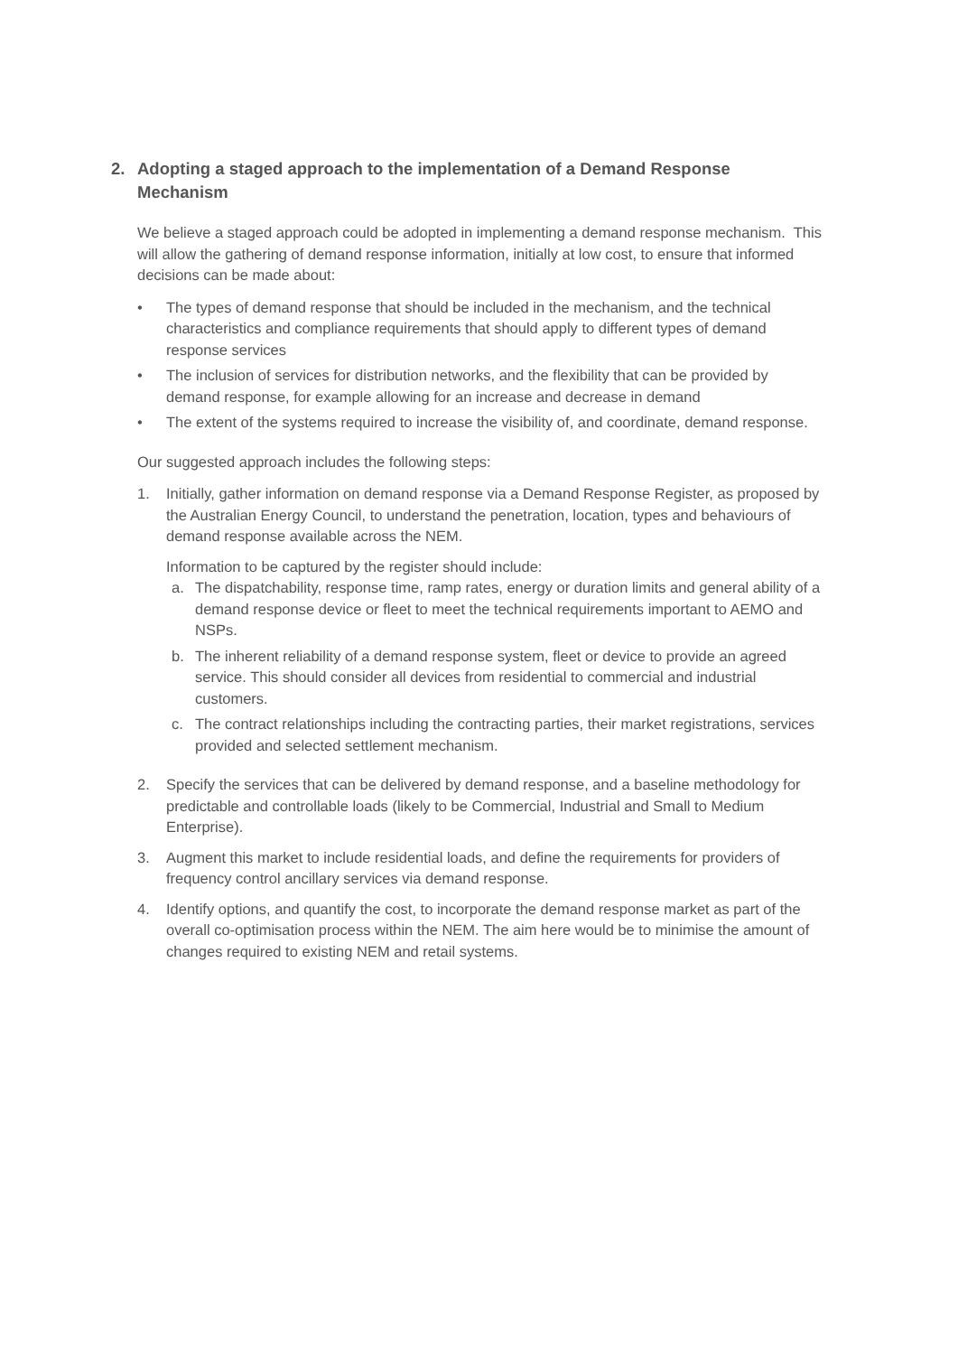2. Adopting a staged approach to the implementation of a Demand Response Mechanism
We believe a staged approach could be adopted in implementing a demand response mechanism. This will allow the gathering of demand response information, initially at low cost, to ensure that informed decisions can be made about:
• The types of demand response that should be included in the mechanism, and the technical characteristics and compliance requirements that should apply to different types of demand response services
• The inclusion of services for distribution networks, and the flexibility that can be provided by demand response, for example allowing for an increase and decrease in demand
• The extent of the systems required to increase the visibility of, and coordinate, demand response.
Our suggested approach includes the following steps:
1. Initially, gather information on demand response via a Demand Response Register, as proposed by the Australian Energy Council, to understand the penetration, location, types and behaviours of demand response available across the NEM.
Information to be captured by the register should include:
a. The dispatchability, response time, ramp rates, energy or duration limits and general ability of a demand response device or fleet to meet the technical requirements important to AEMO and NSPs.
b. The inherent reliability of a demand response system, fleet or device to provide an agreed service. This should consider all devices from residential to commercial and industrial customers.
c. The contract relationships including the contracting parties, their market registrations, services provided and selected settlement mechanism.
2. Specify the services that can be delivered by demand response, and a baseline methodology for predictable and controllable loads (likely to be Commercial, Industrial and Small to Medium Enterprise).
3. Augment this market to include residential loads, and define the requirements for providers of frequency control ancillary services via demand response.
4. Identify options, and quantify the cost, to incorporate the demand response market as part of the overall co-optimisation process within the NEM. The aim here would be to minimise the amount of changes required to existing NEM and retail systems.